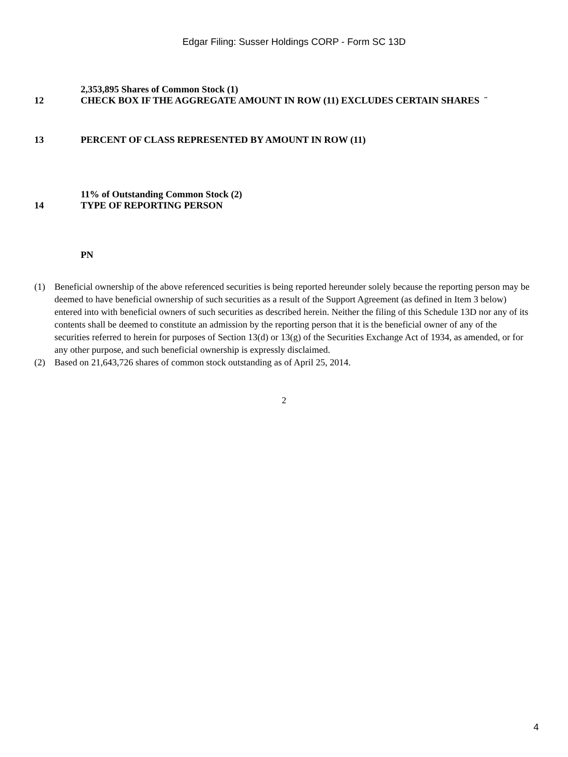Edgar Filing: Susser Holdings CORP - Form SC 13D
| | 2,353,895 Shares of Common Stock (1) |
| 12 | CHECK BOX IF THE AGGREGATE AMOUNT IN ROW (11) EXCLUDES CERTAIN SHARES ¨ |
| 13 | PERCENT OF CLASS REPRESENTED BY AMOUNT IN ROW (11) |
| | 11% of Outstanding Common Stock (2) |
| 14 | TYPE OF REPORTING PERSON |
| | PN |
(1) Beneficial ownership of the above referenced securities is being reported hereunder solely because the reporting person may be deemed to have beneficial ownership of such securities as a result of the Support Agreement (as defined in Item 3 below) entered into with beneficial owners of such securities as described herein. Neither the filing of this Schedule 13D nor any of its contents shall be deemed to constitute an admission by the reporting person that it is the beneficial owner of any of the securities referred to herein for purposes of Section 13(d) or 13(g) of the Securities Exchange Act of 1934, as amended, or for any other purpose, and such beneficial ownership is expressly disclaimed.
(2) Based on 21,643,726 shares of common stock outstanding as of April 25, 2014.
2
4